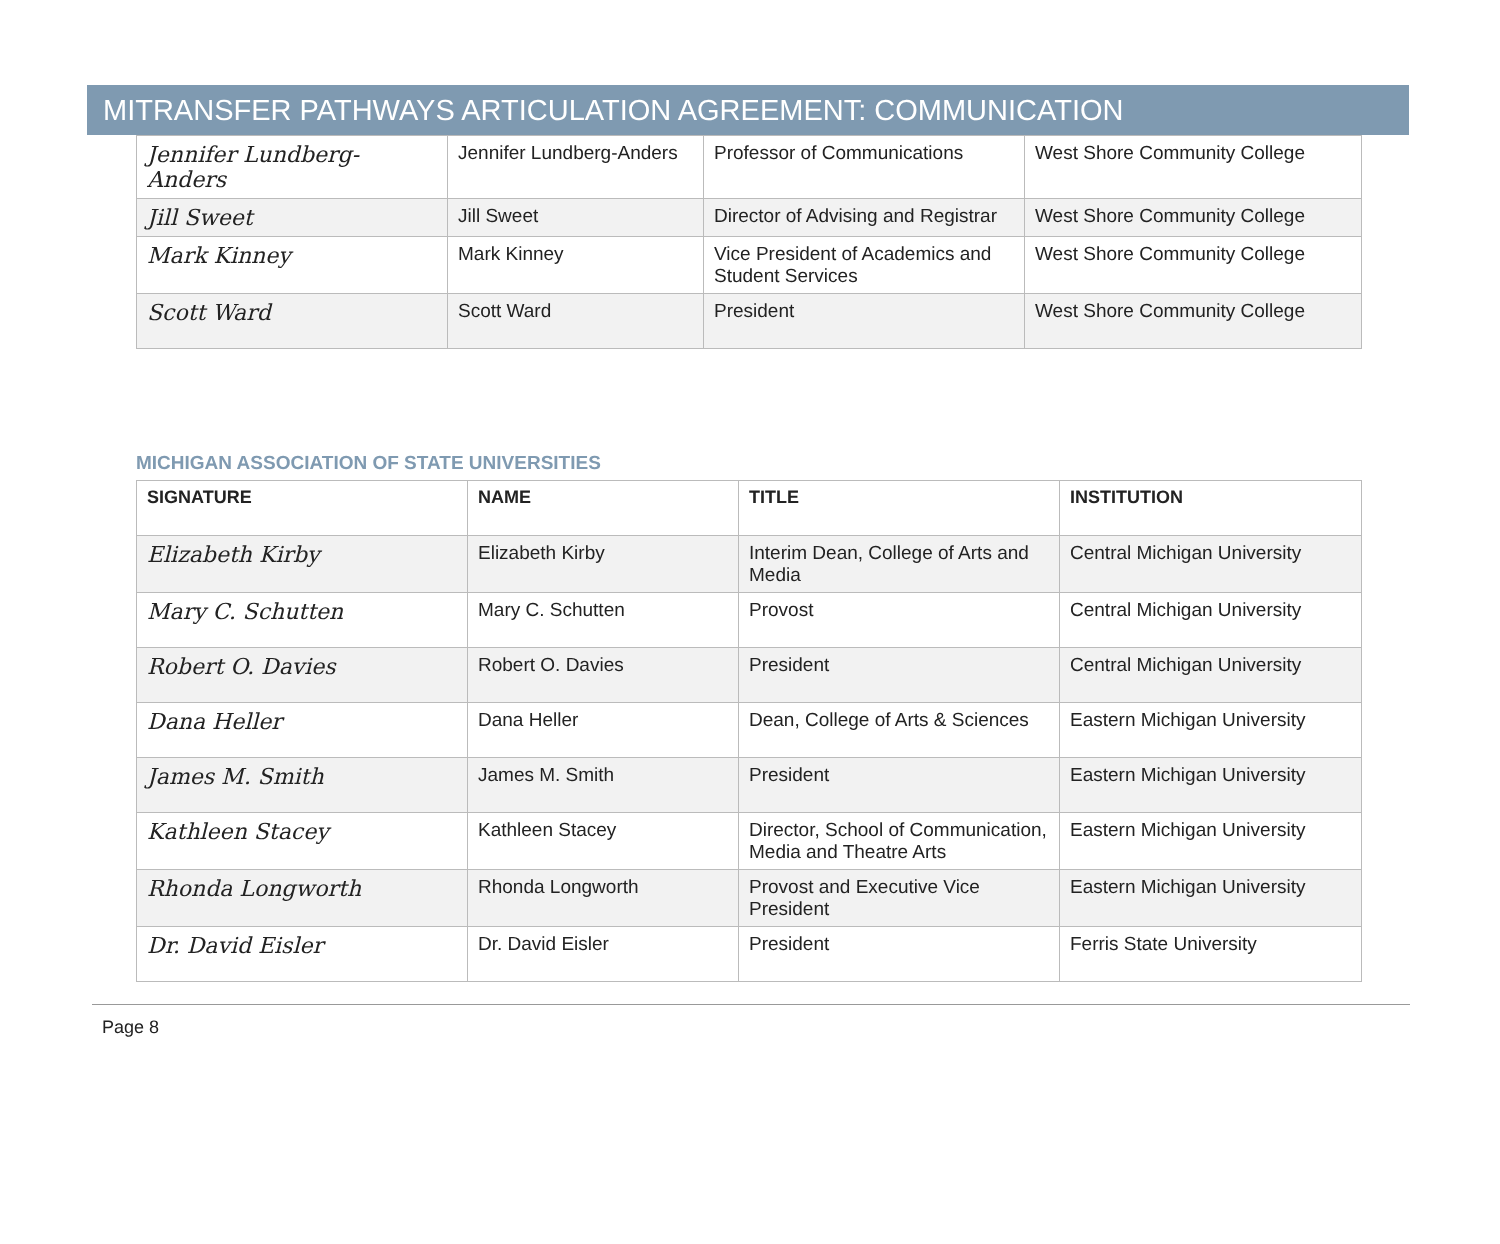MITRANSFER PATHWAYS ARTICULATION AGREEMENT: COMMUNICATION
| Jennifer Lundberg-Anders | Jennifer Lundberg-Anders | Professor of Communications | West Shore Community College |
| Jill Sweet | Jill Sweet | Director of Advising and Registrar | West Shore Community College |
| Mark Kinney | Mark Kinney | Vice President of Academics and Student Services | West Shore Community College |
| Scott Ward | Scott Ward | President | West Shore Community College |
MICHIGAN ASSOCIATION OF STATE UNIVERSITIES
| SIGNATURE | NAME | TITLE | INSTITUTION |
| --- | --- | --- | --- |
| Elizabeth Kirby | Elizabeth Kirby | Interim Dean, College of Arts and Media | Central Michigan University |
| Mary C. Schutten | Mary C. Schutten | Provost | Central Michigan University |
| Robert O. Davies | Robert O. Davies | President | Central Michigan University |
| Dana Heller | Dana Heller | Dean, College of Arts & Sciences | Eastern Michigan University |
| James M. Smith | James M. Smith | President | Eastern Michigan University |
| Kathleen Stacey | Kathleen Stacey | Director, School of Communication, Media and Theatre Arts | Eastern Michigan University |
| Rhonda Longworth | Rhonda Longworth | Provost and Executive Vice President | Eastern Michigan University |
| Dr. David Eisler | Dr. David Eisler | President | Ferris State University |
Page 8